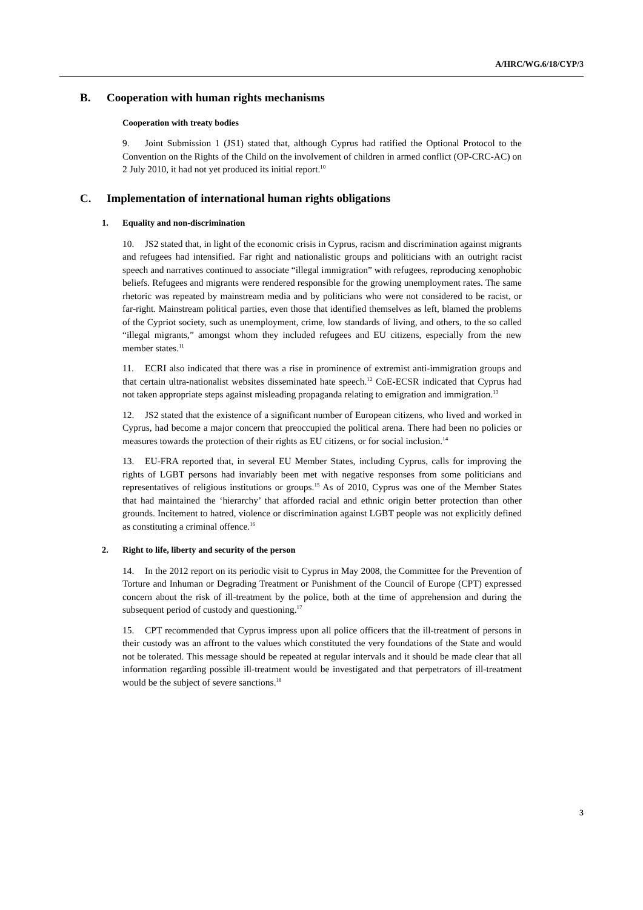A/HRC/WG.6/18/CYP/3
B. Cooperation with human rights mechanisms
Cooperation with treaty bodies
9. Joint Submission 1 (JS1) stated that, although Cyprus had ratified the Optional Protocol to the Convention on the Rights of the Child on the involvement of children in armed conflict (OP-CRC-AC) on 2 July 2010, it had not yet produced its initial report.<sup>10</sup>
C. Implementation of international human rights obligations
1. Equality and non-discrimination
10. JS2 stated that, in light of the economic crisis in Cyprus, racism and discrimination against migrants and refugees had intensified. Far right and nationalistic groups and politicians with an outright racist speech and narratives continued to associate “illegal immigration” with refugees, reproducing xenophobic beliefs. Refugees and migrants were rendered responsible for the growing unemployment rates. The same rhetoric was repeated by mainstream media and by politicians who were not considered to be racist, or far-right. Mainstream political parties, even those that identified themselves as left, blamed the problems of the Cypriot society, such as unemployment, crime, low standards of living, and others, to the so called “illegal migrants,” amongst whom they included refugees and EU citizens, especially from the new member states.<sup>11</sup>
11. ECRI also indicated that there was a rise in prominence of extremist anti-immigration groups and that certain ultra-nationalist websites disseminated hate speech.<sup>12</sup> CoE-ECSR indicated that Cyprus had not taken appropriate steps against misleading propaganda relating to emigration and immigration.<sup>13</sup>
12. JS2 stated that the existence of a significant number of European citizens, who lived and worked in Cyprus, had become a major concern that preoccupied the political arena. There had been no policies or measures towards the protection of their rights as EU citizens, or for social inclusion.<sup>14</sup>
13. EU-FRA reported that, in several EU Member States, including Cyprus, calls for improving the rights of LGBT persons had invariably been met with negative responses from some politicians and representatives of religious institutions or groups.<sup>15</sup> As of 2010, Cyprus was one of the Member States that had maintained the ‘hierarchy’ that afforded racial and ethnic origin better protection than other grounds. Incitement to hatred, violence or discrimination against LGBT people was not explicitly defined as constituting a criminal offence.<sup>16</sup>
2. Right to life, liberty and security of the person
14. In the 2012 report on its periodic visit to Cyprus in May 2008, the Committee for the Prevention of Torture and Inhuman or Degrading Treatment or Punishment of the Council of Europe (CPT) expressed concern about the risk of ill-treatment by the police, both at the time of apprehension and during the subsequent period of custody and questioning.<sup>17</sup>
15. CPT recommended that Cyprus impress upon all police officers that the ill-treatment of persons in their custody was an affront to the values which constituted the very foundations of the State and would not be tolerated. This message should be repeated at regular intervals and it should be made clear that all information regarding possible ill-treatment would be investigated and that perpetrators of ill-treatment would be the subject of severe sanctions.<sup>18</sup>
3